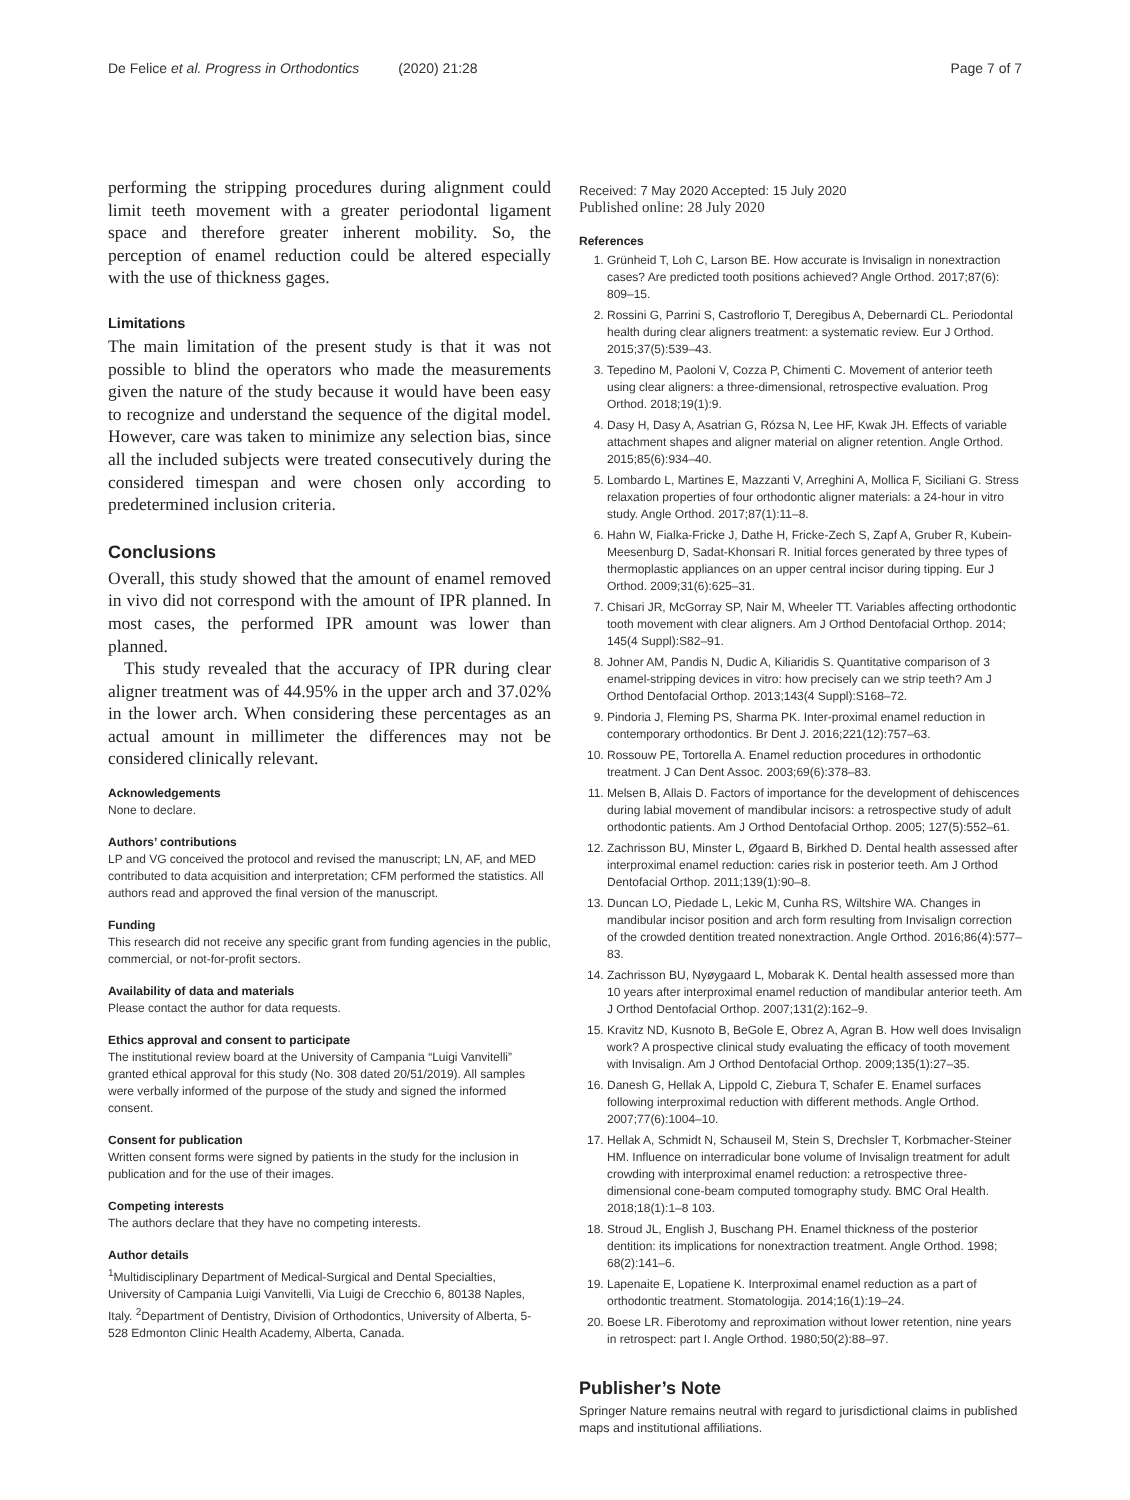De Felice et al. Progress in Orthodontics (2020) 21:28 Page 7 of 7
performing the stripping procedures during alignment could limit teeth movement with a greater periodontal ligament space and therefore greater inherent mobility. So, the perception of enamel reduction could be altered especially with the use of thickness gages.
Limitations
The main limitation of the present study is that it was not possible to blind the operators who made the measurements given the nature of the study because it would have been easy to recognize and understand the sequence of the digital model. However, care was taken to minimize any selection bias, since all the included subjects were treated consecutively during the considered timespan and were chosen only according to predetermined inclusion criteria.
Conclusions
Overall, this study showed that the amount of enamel removed in vivo did not correspond with the amount of IPR planned. In most cases, the performed IPR amount was lower than planned.
This study revealed that the accuracy of IPR during clear aligner treatment was of 44.95% in the upper arch and 37.02% in the lower arch. When considering these percentages as an actual amount in millimeter the differences may not be considered clinically relevant.
Acknowledgements
None to declare.
Authors’ contributions
LP and VG conceived the protocol and revised the manuscript; LN, AF, and MED contributed to data acquisition and interpretation; CFM performed the statistics. All authors read and approved the final version of the manuscript.
Funding
This research did not receive any specific grant from funding agencies in the public, commercial, or not-for-profit sectors.
Availability of data and materials
Please contact the author for data requests.
Ethics approval and consent to participate
The institutional review board at the University of Campania “Luigi Vanvitelli” granted ethical approval for this study (No. 308 dated 20/51/2019). All samples were verbally informed of the purpose of the study and signed the informed consent.
Consent for publication
Written consent forms were signed by patients in the study for the inclusion in publication and for the use of their images.
Competing interests
The authors declare that they have no competing interests.
Author details
<sup>1</sup> Multidisciplinary Department of Medical-Surgical and Dental Specialties, University of Campania Luigi Vanvitelli, Via Luigi de Crecchio 6, 80138 Naples, Italy. <sup>2</sup>Department of Dentistry, Division of Orthodontics, University of Alberta, 5-528 Edmonton Clinic Health Academy, Alberta, Canada.
Received: 7 May 2020 Accepted: 15 July 2020
Published online: 28 July 2020
References
1. Grünheid T, Loh C, Larson BE. How accurate is Invisalign in nonextraction cases? Are predicted tooth positions achieved? Angle Orthod. 2017;87(6): 809–15.
2. Rossini G, Parrini S, Castroflorio T, Deregibus A, Debernardi CL. Periodontal health during clear aligners treatment: a systematic review. Eur J Orthod. 2015;37(5):539–43.
3. Tepedino M, Paoloni V, Cozza P, Chimenti C. Movement of anterior teeth using clear aligners: a three-dimensional, retrospective evaluation. Prog Orthod. 2018;19(1):9.
4. Dasy H, Dasy A, Asatrian G, Rózsa N, Lee HF, Kwak JH. Effects of variable attachment shapes and aligner material on aligner retention. Angle Orthod. 2015;85(6):934–40.
5. Lombardo L, Martines E, Mazzanti V, Arreghini A, Mollica F, Siciliani G. Stress relaxation properties of four orthodontic aligner materials: a 24-hour in vitro study. Angle Orthod. 2017;87(1):11–8.
6. Hahn W, Fialka-Fricke J, Dathe H, Fricke-Zech S, Zapf A, Gruber R, Kubein-Meesenburg D, Sadat-Khonsari R. Initial forces generated by three types of thermoplastic appliances on an upper central incisor during tipping. Eur J Orthod. 2009;31(6):625–31.
7. Chisari JR, McGorray SP, Nair M, Wheeler TT. Variables affecting orthodontic tooth movement with clear aligners. Am J Orthod Dentofacial Orthop. 2014; 145(4 Suppl):S82–91.
8. Johner AM, Pandis N, Dudic A, Kiliaridis S. Quantitative comparison of 3 enamel-stripping devices in vitro: how precisely can we strip teeth? Am J Orthod Dentofacial Orthop. 2013;143(4 Suppl):S168–72.
9. Pindoria J, Fleming PS, Sharma PK. Inter-proximal enamel reduction in contemporary orthodontics. Br Dent J. 2016;221(12):757–63.
10. Rossouw PE, Tortorella A. Enamel reduction procedures in orthodontic treatment. J Can Dent Assoc. 2003;69(6):378–83.
11. Melsen B, Allais D. Factors of importance for the development of dehiscences during labial movement of mandibular incisors: a retrospective study of adult orthodontic patients. Am J Orthod Dentofacial Orthop. 2005; 127(5):552–61.
12. Zachrisson BU, Minster L, Øgaard B, Birkhed D. Dental health assessed after interproximal enamel reduction: caries risk in posterior teeth. Am J Orthod Dentofacial Orthop. 2011;139(1):90–8.
13. Duncan LO, Piedade L, Lekic M, Cunha RS, Wiltshire WA. Changes in mandibular incisor position and arch form resulting from Invisalign correction of the crowded dentition treated nonextraction. Angle Orthod. 2016;86(4):577–83.
14. Zachrisson BU, Nyøygaard L, Mobarak K. Dental health assessed more than 10 years after interproximal enamel reduction of mandibular anterior teeth. Am J Orthod Dentofacial Orthop. 2007;131(2):162–9.
15. Kravitz ND, Kusnoto B, BeGole E, Obrez A, Agran B. How well does Invisalign work? A prospective clinical study evaluating the efficacy of tooth movement with Invisalign. Am J Orthod Dentofacial Orthop. 2009;135(1):27–35.
16. Danesh G, Hellak A, Lippold C, Ziebura T, Schafer E. Enamel surfaces following interproximal reduction with different methods. Angle Orthod. 2007;77(6):1004–10.
17. Hellak A, Schmidt N, Schauseil M, Stein S, Drechsler T, Korbmacher-Steiner HM. Influence on interradicular bone volume of Invisalign treatment for adult crowding with interproximal enamel reduction: a retrospective three-dimensional cone-beam computed tomography study. BMC Oral Health. 2018;18(1):1–8 103.
18. Stroud JL, English J, Buschang PH. Enamel thickness of the posterior dentition: its implications for nonextraction treatment. Angle Orthod. 1998; 68(2):141–6.
19. Lapenaite E, Lopatiene K. Interproximal enamel reduction as a part of orthodontic treatment. Stomatologija. 2014;16(1):19–24.
20. Boese LR. Fiberotomy and reproximation without lower retention, nine years in retrospect: part I. Angle Orthod. 1980;50(2):88–97.
Publisher’s Note
Springer Nature remains neutral with regard to jurisdictional claims in published maps and institutional affiliations.